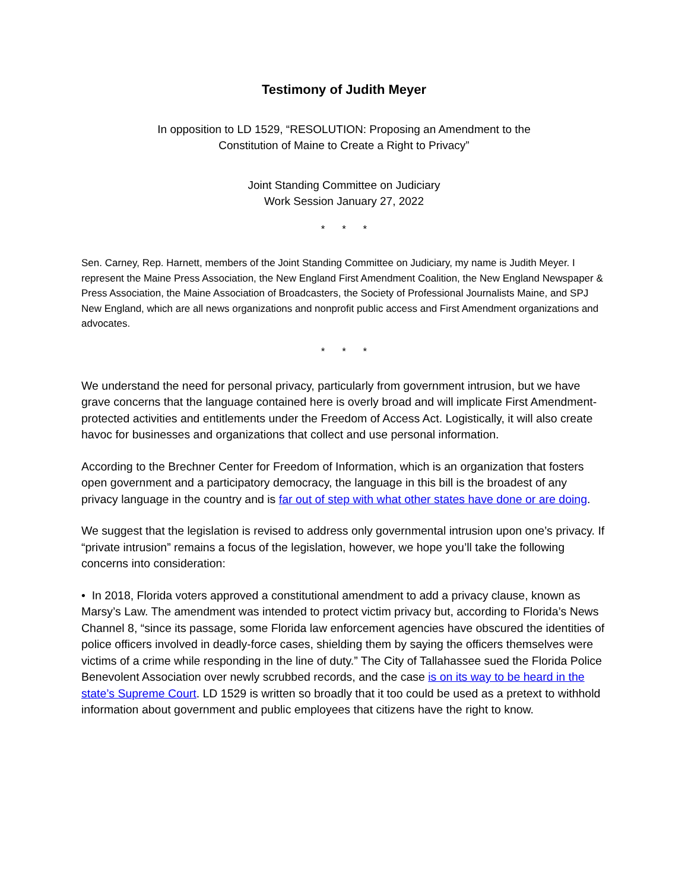Testimony of Judith Meyer
In opposition to LD 1529, “RESOLUTION: Proposing an Amendment to the
Constitution of Maine to Create a Right to Privacy”
Joint Standing Committee on Judiciary
Work Session January 27, 2022
* * *
Sen. Carney, Rep. Harnett, members of the Joint Standing Committee on Judiciary, my name is Judith Meyer. I represent the Maine Press Association, the New England First Amendment Coalition, the New England Newspaper & Press Association, the Maine Association of Broadcasters, the Society of Professional Journalists Maine, and SPJ New England, which are all news organizations and nonprofit public access and First Amendment organizations and advocates.
* * *
We understand the need for personal privacy, particularly from government intrusion, but we have grave concerns that the language contained here is overly broad and will implicate First Amendment-protected activities and entitlements under the Freedom of Access Act. Logistically, it will also create havoc for businesses and organizations that collect and use personal information.
According to the Brechner Center for Freedom of Information, which is an organization that fosters open government and a participatory democracy, the language in this bill is the broadest of any privacy language in the country and is far out of step with what other states have done or are doing.
We suggest that the legislation is revised to address only governmental intrusion upon one’s privacy. If “private intrusion” remains a focus of the legislation, however, we hope you’ll take the following concerns into consideration:
• In 2018, Florida voters approved a constitutional amendment to add a privacy clause, known as Marsy’s Law. The amendment was intended to protect victim privacy but, according to Florida’s News Channel 8, “since its passage, some Florida law enforcement agencies have obscured the identities of police officers involved in deadly-force cases, shielding them by saying the officers themselves were victims of a crime while responding in the line of duty.” The City of Tallahassee sued the Florida Police Benevolent Association over newly scrubbed records, and the case is on its way to be heard in the state’s Supreme Court. LD 1529 is written so broadly that it too could be used as a pretext to withhold information about government and public employees that citizens have the right to know.